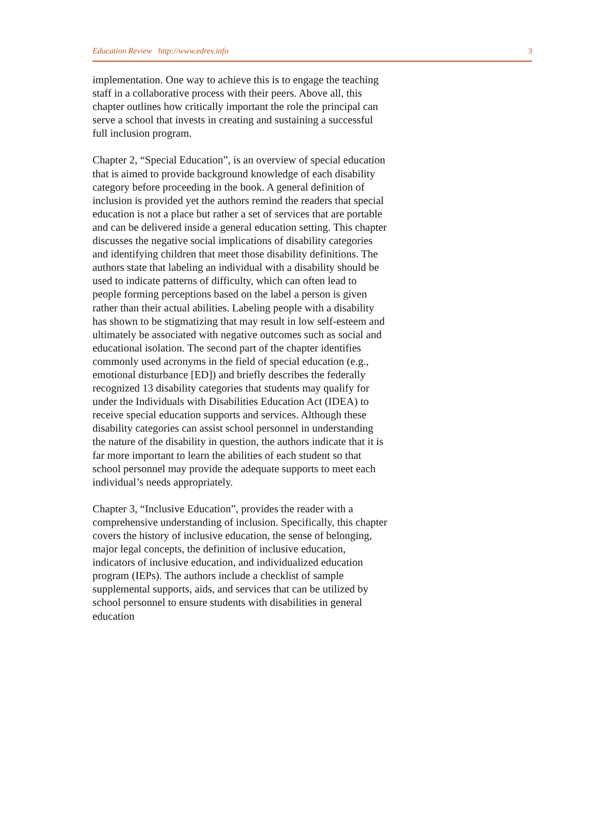Education Review http://www.edrev.info 3
implementation. One way to achieve this is to engage the teaching staff in a collaborative process with their peers. Above all, this chapter outlines how critically important the role the principal can serve a school that invests in creating and sustaining a successful full inclusion program.
Chapter 2, “Special Education”, is an overview of special education that is aimed to provide background knowledge of each disability category before proceeding in the book. A general definition of inclusion is provided yet the authors remind the readers that special education is not a place but rather a set of services that are portable and can be delivered inside a general education setting. This chapter discusses the negative social implications of disability categories and identifying children that meet those disability definitions. The authors state that labeling an individual with a disability should be used to indicate patterns of difficulty, which can often lead to people forming perceptions based on the label a person is given rather than their actual abilities. Labeling people with a disability has shown to be stigmatizing that may result in low self-esteem and ultimately be associated with negative outcomes such as social and educational isolation. The second part of the chapter identifies commonly used acronyms in the field of special education (e.g., emotional disturbance [ED]) and briefly describes the federally recognized 13 disability categories that students may qualify for under the Individuals with Disabilities Education Act (IDEA) to receive special education supports and services. Although these disability categories can assist school personnel in understanding the nature of the disability in question, the authors indicate that it is far more important to learn the abilities of each student so that school personnel may provide the adequate supports to meet each individual’s needs appropriately.
Chapter 3, “Inclusive Education”, provides the reader with a comprehensive understanding of inclusion. Specifically, this chapter covers the history of inclusive education, the sense of belonging, major legal concepts, the definition of inclusive education, indicators of inclusive education, and individualized education program (IEPs). The authors include a checklist of sample supplemental supports, aids, and services that can be utilized by school personnel to ensure students with disabilities in general education